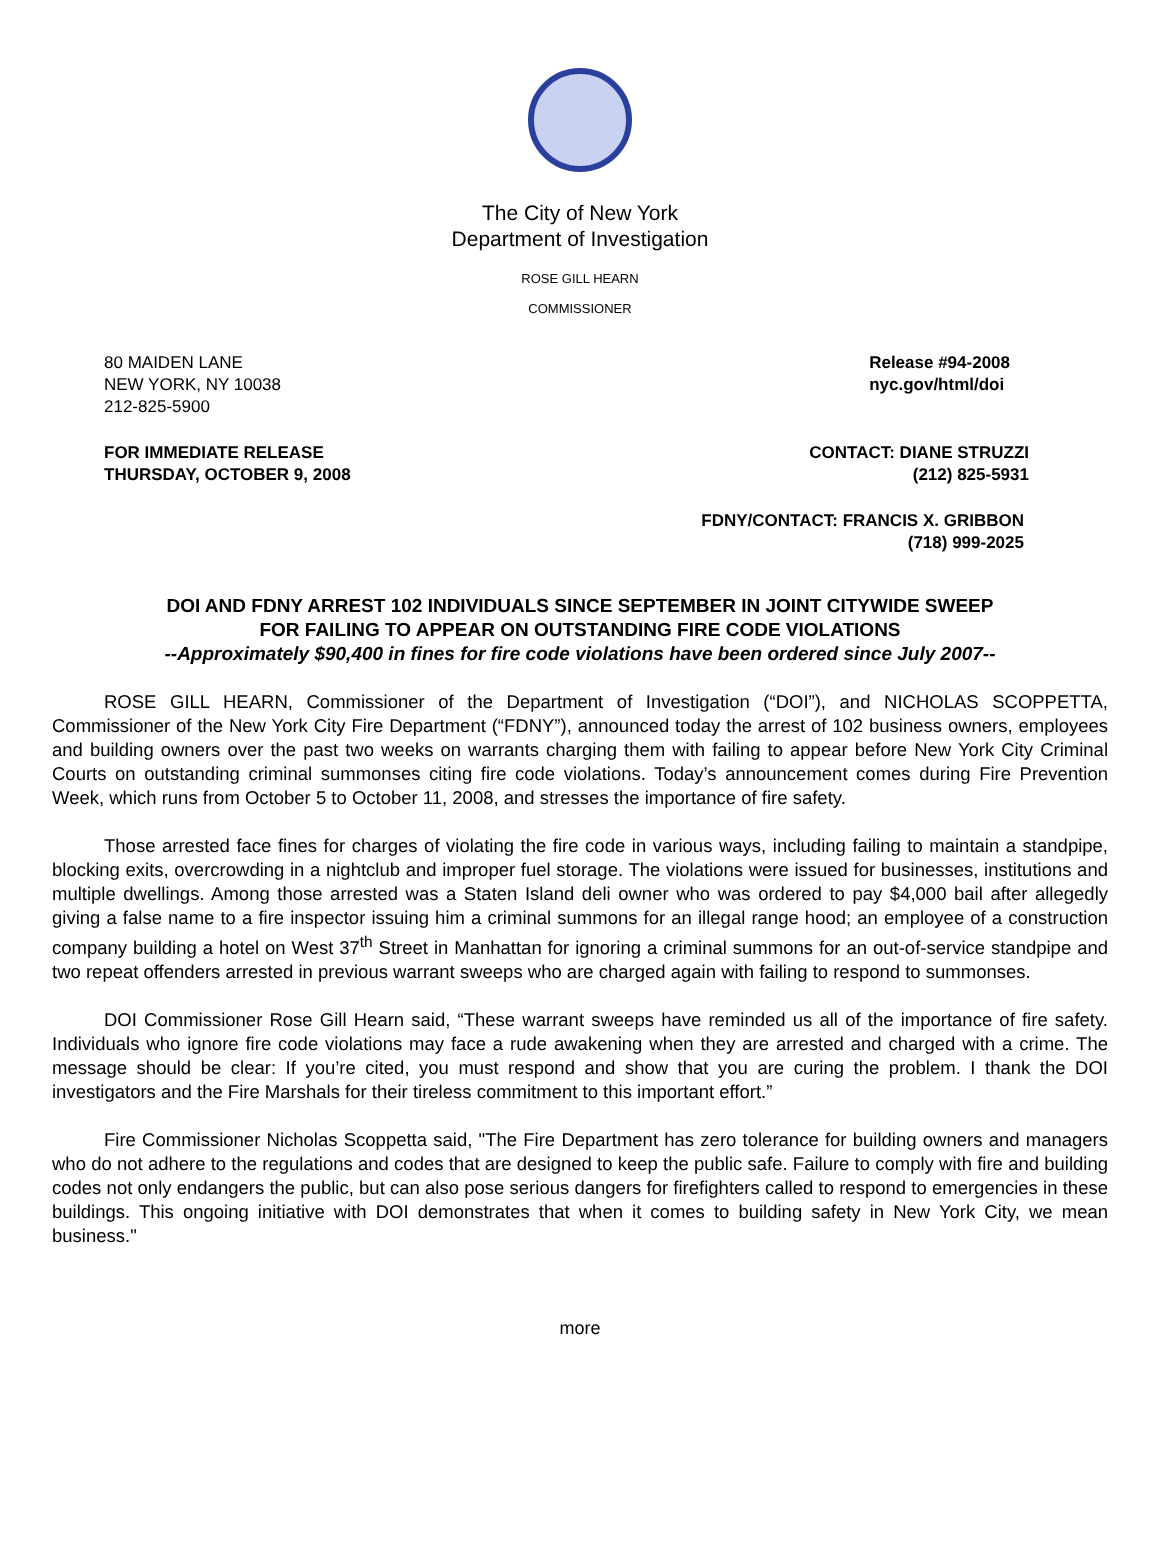The City of New York
Department of Investigation
ROSE GILL HEARN
COMMISSIONER
80 MAIDEN LANE
NEW YORK, NY 10038
212-825-5900
Release #94-2008
nyc.gov/html/doi
FOR IMMEDIATE RELEASE
THURSDAY, OCTOBER 9, 2008
CONTACT: DIANE STRUZZI
(212) 825-5931
FDNY/CONTACT: FRANCIS X. GRIBBON
(718) 999-2025
DOI AND FDNY ARREST 102 INDIVIDUALS SINCE SEPTEMBER IN JOINT CITYWIDE SWEEP
FOR FAILING TO APPEAR ON OUTSTANDING FIRE CODE VIOLATIONS
--Approximately $90,400 in fines for fire code violations have been ordered since July 2007--
ROSE GILL HEARN, Commissioner of the Department of Investigation (“DOI”), and NICHOLAS SCOPPETTA, Commissioner of the New York City Fire Department (“FDNY”), announced today the arrest of 102 business owners, employees and building owners over the past two weeks on warrants charging them with failing to appear before New York City Criminal Courts on outstanding criminal summonses citing fire code violations. Today’s announcement comes during Fire Prevention Week, which runs from October 5 to October 11, 2008, and stresses the importance of fire safety.
Those arrested face fines for charges of violating the fire code in various ways, including failing to maintain a standpipe, blocking exits, overcrowding in a nightclub and improper fuel storage. The violations were issued for businesses, institutions and multiple dwellings. Among those arrested was a Staten Island deli owner who was ordered to pay $4,000 bail after allegedly giving a false name to a fire inspector issuing him a criminal summons for an illegal range hood; an employee of a construction company building a hotel on West 37<sup>th</sup> Street in Manhattan for ignoring a criminal summons for an out-of-service standpipe and two repeat offenders arrested in previous warrant sweeps who are charged again with failing to respond to summonses.
DOI Commissioner Rose Gill Hearn said, “These warrant sweeps have reminded us all of the importance of fire safety. Individuals who ignore fire code violations may face a rude awakening when they are arrested and charged with a crime. The message should be clear: If you’re cited, you must respond and show that you are curing the problem. I thank the DOI investigators and the Fire Marshals for their tireless commitment to this important effort.”
Fire Commissioner Nicholas Scoppetta said, "The Fire Department has zero tolerance for building owners and managers who do not adhere to the regulations and codes that are designed to keep the public safe. Failure to comply with fire and building codes not only endangers the public, but can also pose serious dangers for firefighters called to respond to emergencies in these buildings. This ongoing initiative with DOI demonstrates that when it comes to building safety in New York City, we mean business."
more